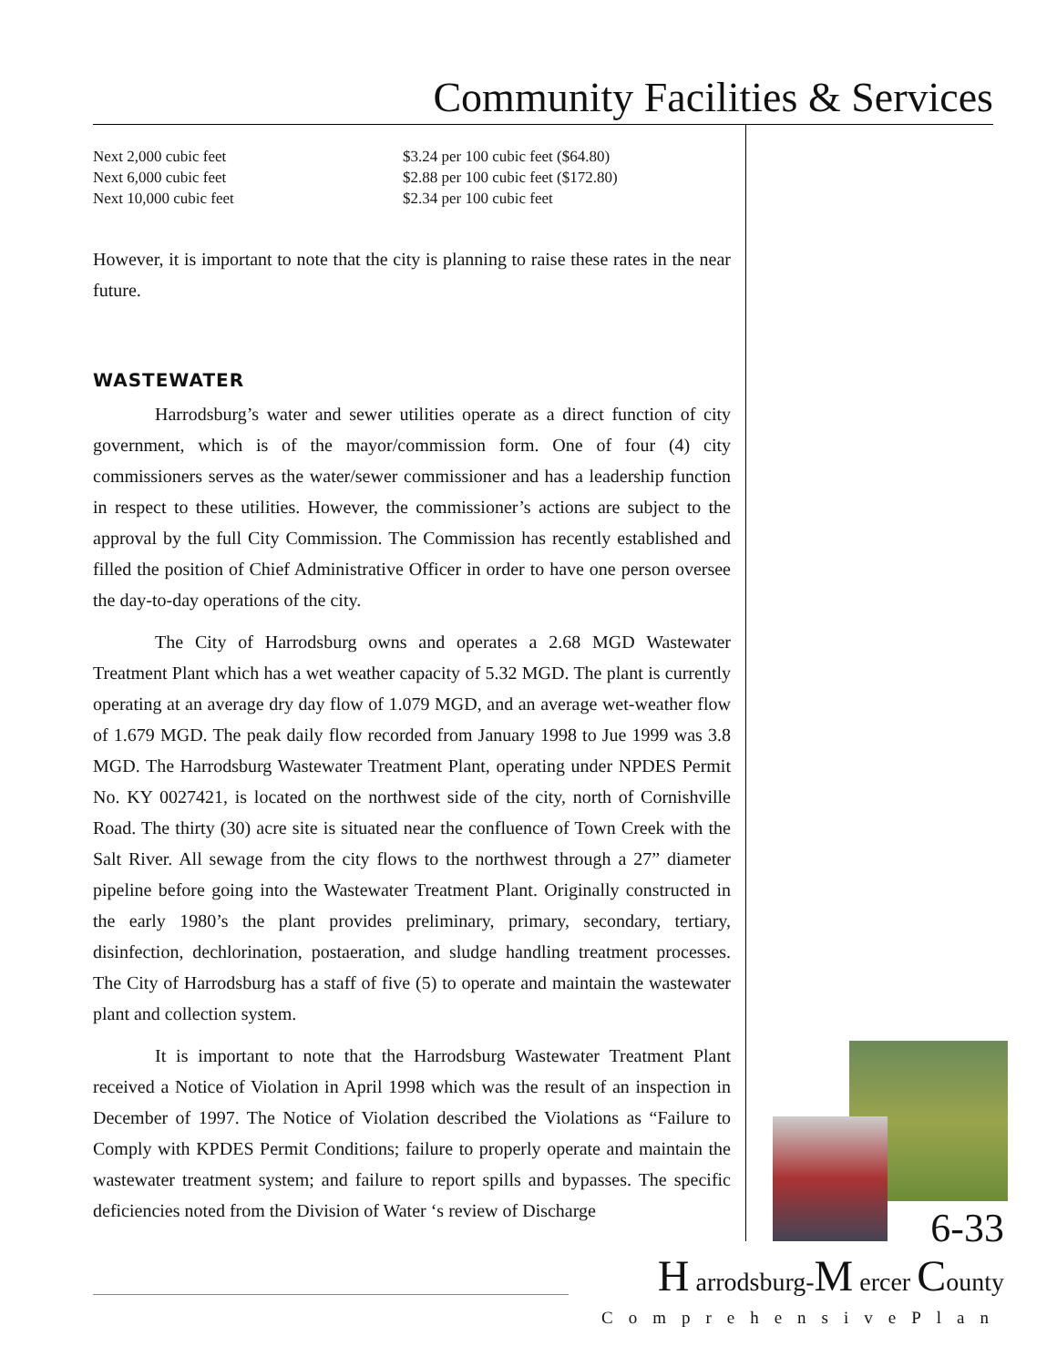Community Facilities & Services
| Next 2,000 cubic feet | $3.24 per 100 cubic feet ($64.80) |
| Next 6,000 cubic feet | $2.88 per 100 cubic feet ($172.80) |
| Next 10,000 cubic feet | $2.34 per 100 cubic feet |
However, it is important to note that the city is planning to raise these rates in the near future.
WASTEWATER
Harrodsburg’s water and sewer utilities operate as a direct function of city government, which is of the mayor/commission form. One of four (4) city commissioners serves as the water/sewer commissioner and has a leadership function in respect to these utilities. However, the commissioner’s actions are subject to the approval by the full City Commission. The Commission has recently established and filled the position of Chief Administrative Officer in order to have one person oversee the day-to-day operations of the city.
The City of Harrodsburg owns and operates a 2.68 MGD Wastewater Treatment Plant which has a wet weather capacity of 5.32 MGD. The plant is currently operating at an average dry day flow of 1.079 MGD, and an average wet-weather flow of 1.679 MGD. The peak daily flow recorded from January 1998 to Jue 1999 was 3.8 MGD. The Harrodsburg Wastewater Treatment Plant, operating under NPDES Permit No. KY 0027421, is located on the northwest side of the city, north of Cornishville Road. The thirty (30) acre site is situated near the confluence of Town Creek with the Salt River. All sewage from the city flows to the northwest through a 27” diameter pipeline before going into the Wastewater Treatment Plant. Originally constructed in the early 1980’s the plant provides preliminary, primary, secondary, tertiary, disinfection, dechlorination, postaeration, and sludge handling treatment processes. The City of Harrodsburg has a staff of five (5) to operate and maintain the wastewater plant and collection system.
It is important to note that the Harrodsburg Wastewater Treatment Plant received a Notice of Violation in April 1998 which was the result of an inspection in December of 1997. The Notice of Violation described the Violations as “Failure to Comply with KPDES Permit Conditions; failure to properly operate and maintain the wastewater treatment system; and failure to report spills and bypasses. The specific deficiencies noted from the Division of Water ‘s review of Discharge
6-33
H arrodsburg-M ercer County
ComprehensivePlan